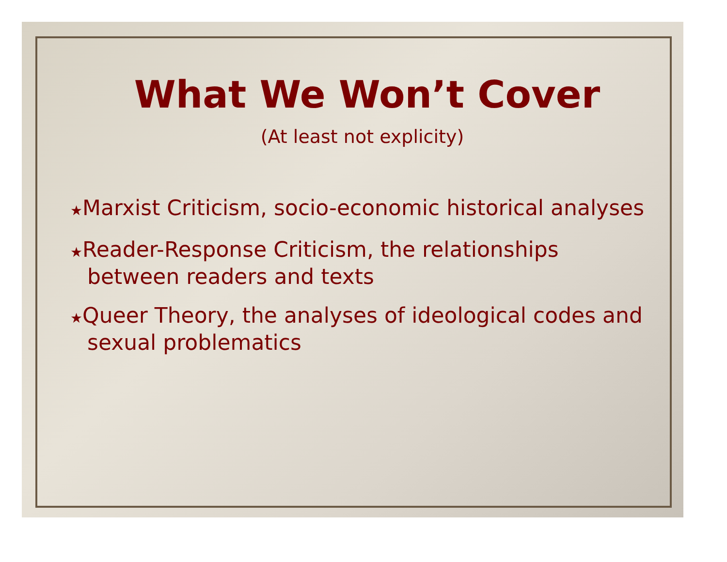What We Won’t Cover
(At least not explicity)
★Marxist Criticism, socio-economic historical analyses
★Reader-Response Criticism, the relationships between readers and texts
★Queer Theory, the analyses of ideological codes and sexual problematics